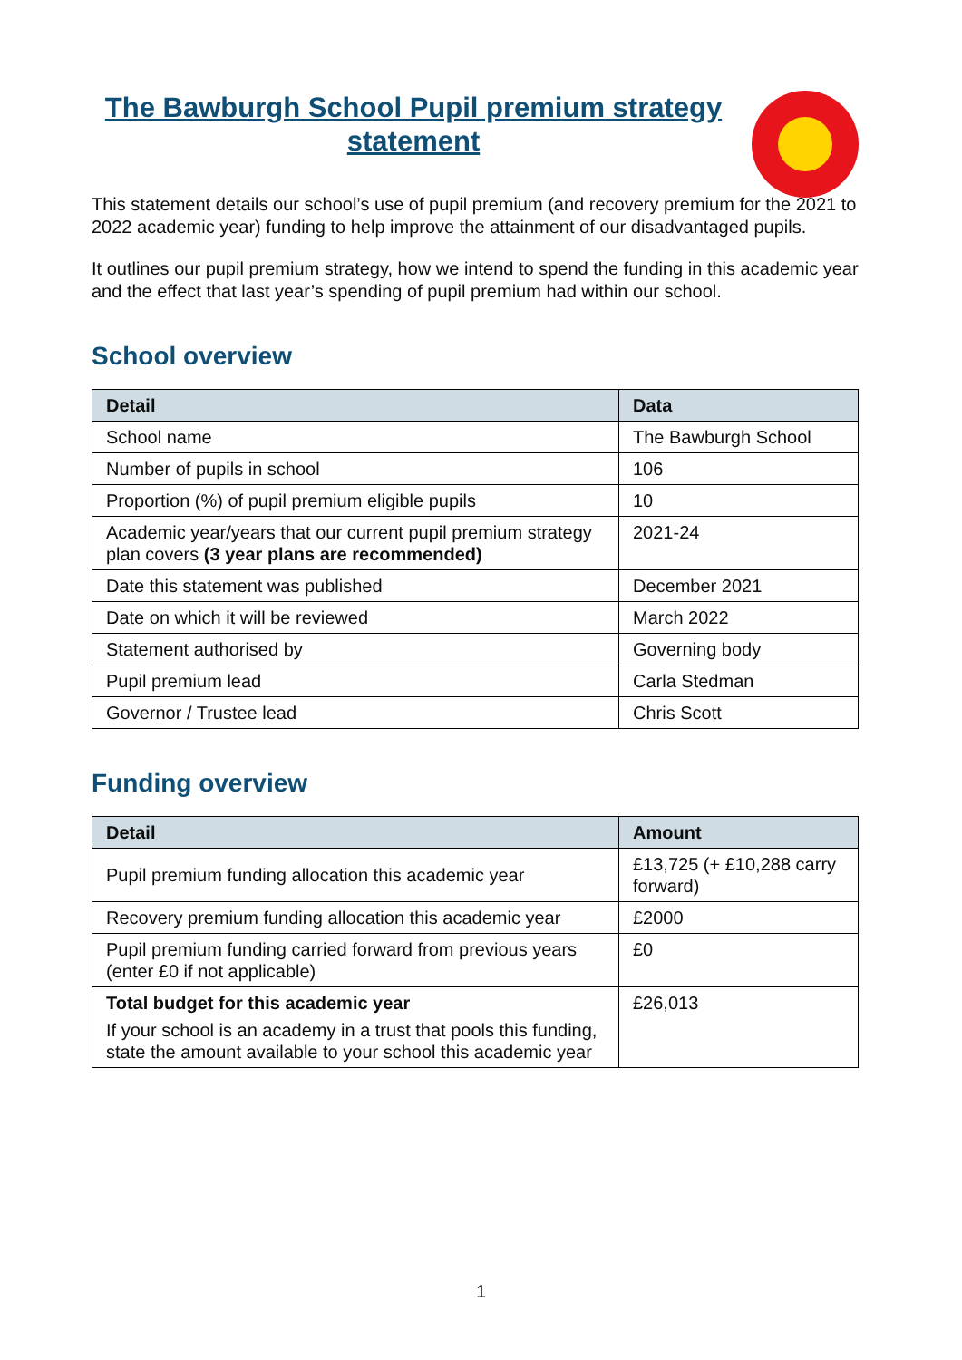The Bawburgh School Pupil premium strategy statement
This statement details our school’s use of pupil premium (and recovery premium for the 2021 to 2022 academic year) funding to help improve the attainment of our disadvantaged pupils.
It outlines our pupil premium strategy, how we intend to spend the funding in this academic year and the effect that last year’s spending of pupil premium had within our school.
School overview
| Detail | Data |
| --- | --- |
| School name | The Bawburgh School |
| Number of pupils in school | 106 |
| Proportion (%) of pupil premium eligible pupils | 10 |
| Academic year/years that our current pupil premium strategy plan covers (3 year plans are recommended) | 2021-24 |
| Date this statement was published | December 2021 |
| Date on which it will be reviewed | March 2022 |
| Statement authorised by | Governing body |
| Pupil premium lead | Carla Stedman |
| Governor / Trustee lead | Chris Scott |
Funding overview
| Detail | Amount |
| --- | --- |
| Pupil premium funding allocation this academic year | £13,725 (+ £10,288 carry forward) |
| Recovery premium funding allocation this academic year | £2000 |
| Pupil premium funding carried forward from previous years (enter £0 if not applicable) | £0 |
| Total budget for this academic year If your school is an academy in a trust that pools this funding, state the amount available to your school this academic year | £26,013 |
1